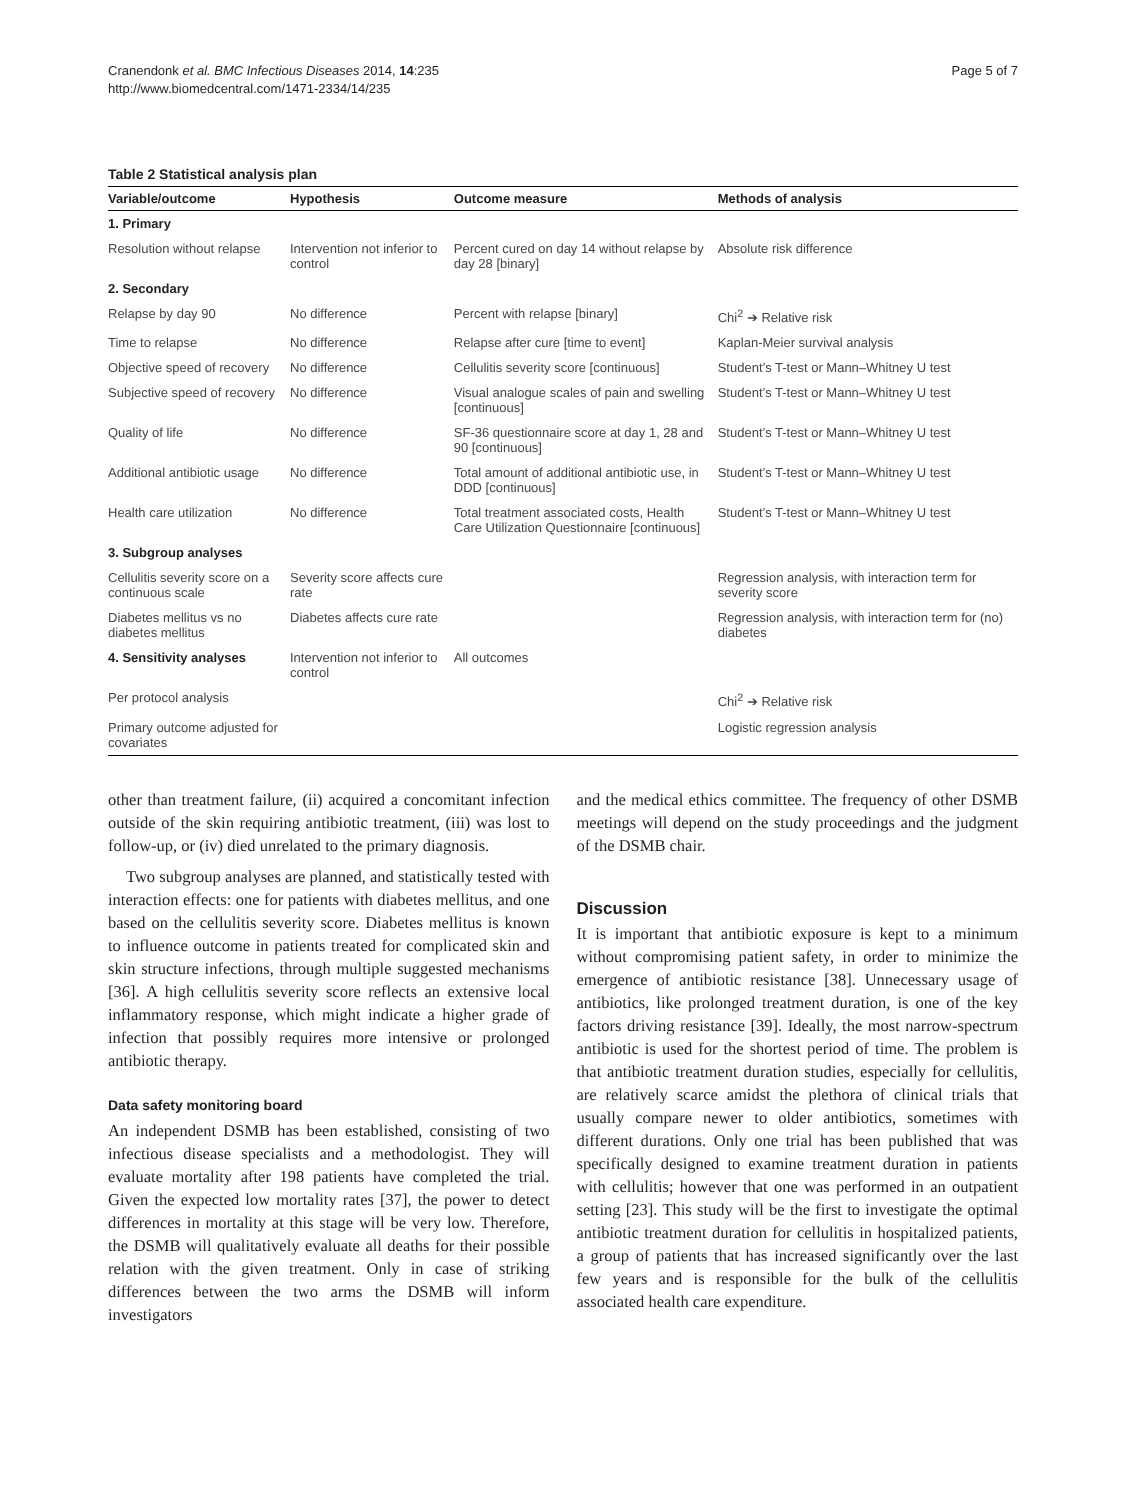Cranendonk et al. BMC Infectious Diseases 2014, 14:235
http://www.biomedcentral.com/1471-2334/14/235
Page 5 of 7
Table 2 Statistical analysis plan
| Variable/outcome | Hypothesis | Outcome measure | Methods of analysis |
| --- | --- | --- | --- |
| 1. Primary | | | |
| Resolution without relapse | Intervention not inferior to control | Percent cured on day 14 without relapse by day 28 [binary] | Absolute risk difference |
| 2. Secondary | | | |
| Relapse by day 90 | No difference | Percent with relapse [binary] | Chi<sup>2</sup> ➔ Relative risk |
| Time to relapse | No difference | Relapse after cure [time to event] | Kaplan-Meier survival analysis |
| Objective speed of recovery | No difference | Cellulitis severity score [continuous] | Student’s T-test or Mann–Whitney U test |
| Subjective speed of recovery | No difference | Visual analogue scales of pain and swelling [continuous] | Student’s T-test or Mann–Whitney U test |
| Quality of life | No difference | SF-36 questionnaire score at day 1, 28 and 90 [continuous] | Student’s T-test or Mann–Whitney U test |
| Additional antibiotic usage | No difference | Total amount of additional antibiotic use, in DDD [continuous] | Student’s T-test or Mann–Whitney U test |
| Health care utilization | No difference | Total treatment associated costs, Health Care Utilization Questionnaire [continuous] | Student’s T-test or Mann–Whitney U test |
| 3. Subgroup analyses | | | |
| Cellulitis severity score on a continuous scale | Severity score affects cure rate | | Regression analysis, with interaction term for severity score |
| Diabetes mellitus vs no diabetes mellitus | Diabetes affects cure rate | | Regression analysis, with interaction term for (no) diabetes |
| 4. Sensitivity analyses | Intervention not inferior to control | All outcomes | |
| Per protocol analysis | | | Chi<sup>2</sup> ➔ Relative risk |
| Primary outcome adjusted for covariates | | | Logistic regression analysis |
other than treatment failure, (ii) acquired a concomitant infection outside of the skin requiring antibiotic treatment, (iii) was lost to follow-up, or (iv) died unrelated to the primary diagnosis.
Two subgroup analyses are planned, and statistically tested with interaction effects: one for patients with diabetes mellitus, and one based on the cellulitis severity score. Diabetes mellitus is known to influence outcome in patients treated for complicated skin and skin structure infections, through multiple suggested mechanisms [36]. A high cellulitis severity score reflects an extensive local inflammatory response, which might indicate a higher grade of infection that possibly requires more intensive or prolonged antibiotic therapy.
Data safety monitoring board
An independent DSMB has been established, consisting of two infectious disease specialists and a methodologist. They will evaluate mortality after 198 patients have completed the trial. Given the expected low mortality rates [37], the power to detect differences in mortality at this stage will be very low. Therefore, the DSMB will qualitatively evaluate all deaths for their possible relation with the given treatment. Only in case of striking differences between the two arms the DSMB will inform investigators
and the medical ethics committee. The frequency of other DSMB meetings will depend on the study proceedings and the judgment of the DSMB chair.
Discussion
It is important that antibiotic exposure is kept to a minimum without compromising patient safety, in order to minimize the emergence of antibiotic resistance [38]. Unnecessary usage of antibiotics, like prolonged treatment duration, is one of the key factors driving resistance [39]. Ideally, the most narrow-spectrum antibiotic is used for the shortest period of time. The problem is that antibiotic treatment duration studies, especially for cellulitis, are relatively scarce amidst the plethora of clinical trials that usually compare newer to older antibiotics, sometimes with different durations. Only one trial has been published that was specifically designed to examine treatment duration in patients with cellulitis; however that one was performed in an outpatient setting [23]. This study will be the first to investigate the optimal antibiotic treatment duration for cellulitis in hospitalized patients, a group of patients that has increased significantly over the last few years and is responsible for the bulk of the cellulitis associated health care expenditure.